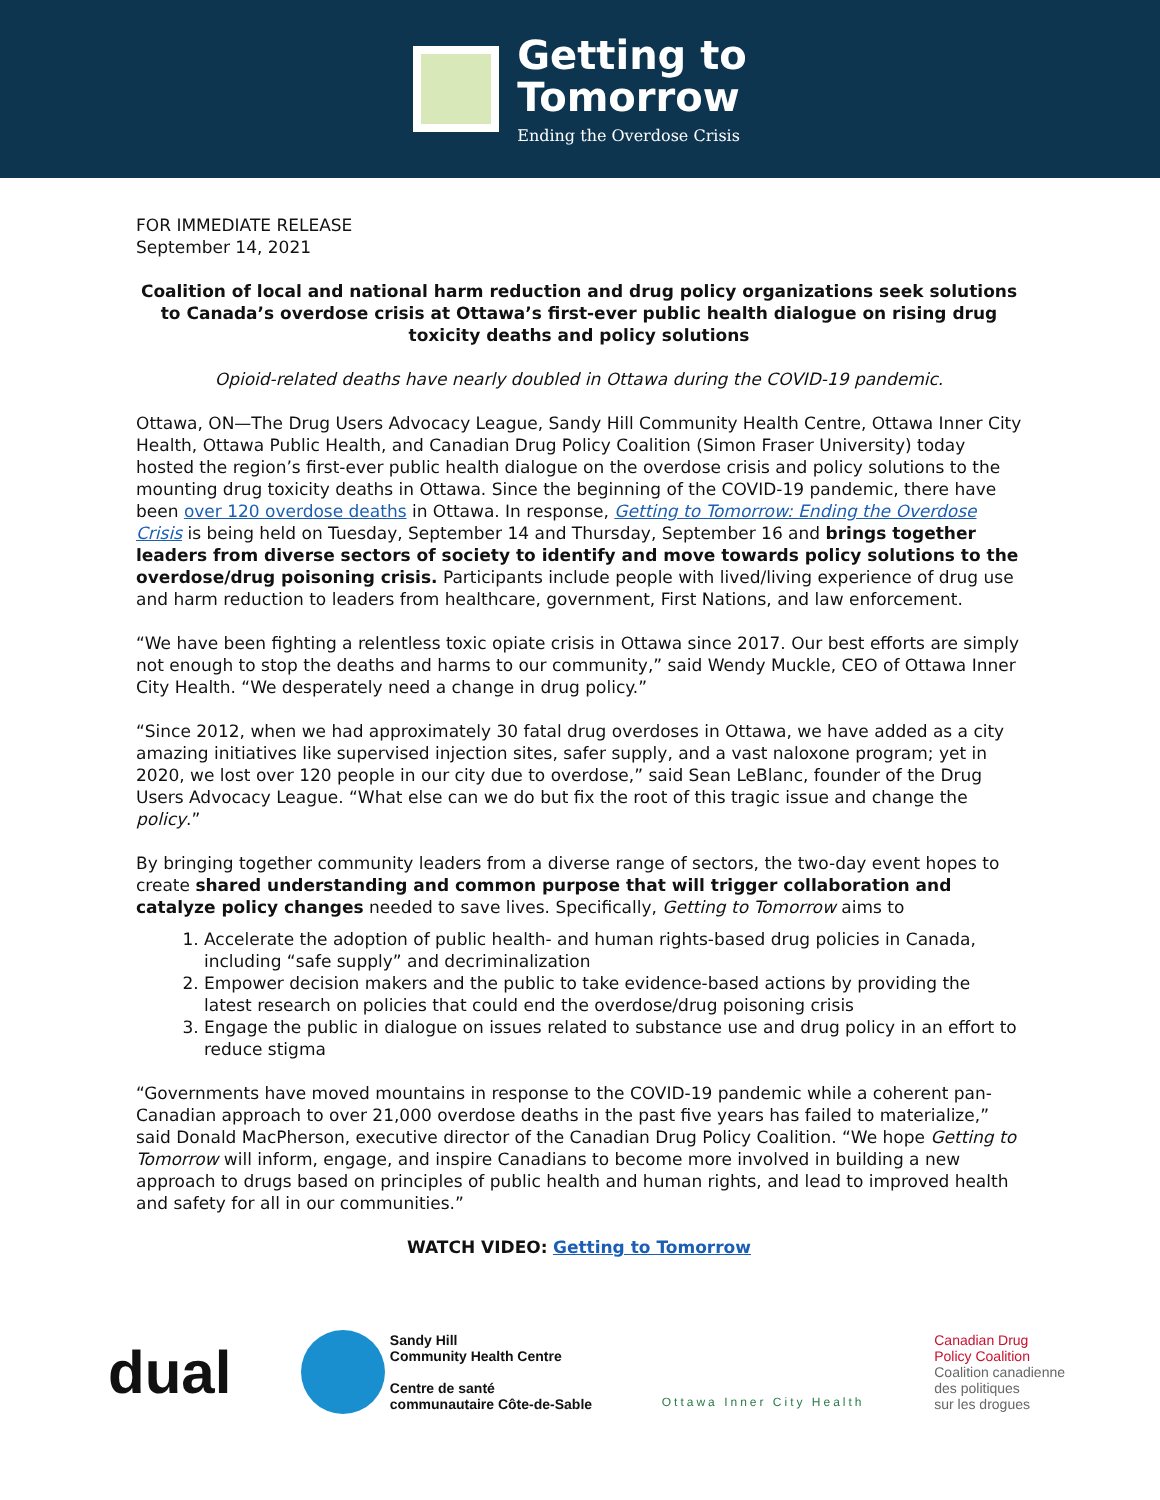Getting to
Tomorrow
Ending the Overdose Crisis
FOR IMMEDIATE RELEASE
September 14, 2021
Coalition of local and national harm reduction and drug policy organizations seek solutions to Canada’s overdose crisis at Ottawa’s first-ever public health dialogue on rising drug toxicity deaths and policy solutions
Opioid-related deaths have nearly doubled in Ottawa during the COVID-19 pandemic.
Ottawa, ON—The Drug Users Advocacy League, Sandy Hill Community Health Centre, Ottawa Inner City Health, Ottawa Public Health, and Canadian Drug Policy Coalition (Simon Fraser University) today hosted the region’s first-ever public health dialogue on the overdose crisis and policy solutions to the mounting drug toxicity deaths in Ottawa. Since the beginning of the COVID-19 pandemic, there have been over 120 overdose deaths in Ottawa. In response, Getting to Tomorrow: Ending the Overdose Crisis is being held on Tuesday, September 14 and Thursday, September 16 and brings together leaders from diverse sectors of society to identify and move towards policy solutions to the overdose/drug poisoning crisis. Participants include people with lived/living experience of drug use and harm reduction to leaders from healthcare, government, First Nations, and law enforcement.
“We have been fighting a relentless toxic opiate crisis in Ottawa since 2017. Our best efforts are simply not enough to stop the deaths and harms to our community,” said Wendy Muckle, CEO of Ottawa Inner City Health. “We desperately need a change in drug policy.”
“Since 2012, when we had approximately 30 fatal drug overdoses in Ottawa, we have added as a city amazing initiatives like supervised injection sites, safer supply, and a vast naloxone program; yet in 2020, we lost over 120 people in our city due to overdose,” said Sean LeBlanc, founder of the Drug Users Advocacy League. “What else can we do but fix the root of this tragic issue and change the policy.”
By bringing together community leaders from a diverse range of sectors, the two-day event hopes to create shared understanding and common purpose that will trigger collaboration and catalyze policy changes needed to save lives. Specifically, Getting to Tomorrow aims to
1. Accelerate the adoption of public health- and human rights-based drug policies in Canada, including “safe supply” and decriminalization
2. Empower decision makers and the public to take evidence-based actions by providing the latest research on policies that could end the overdose/drug poisoning crisis
3. Engage the public in dialogue on issues related to substance use and drug policy in an effort to reduce stigma
“Governments have moved mountains in response to the COVID-19 pandemic while a coherent pan-Canadian approach to over 21,000 overdose deaths in the past five years has failed to materialize,” said Donald MacPherson, executive director of the Canadian Drug Policy Coalition. “We hope Getting to Tomorrow will inform, engage, and inspire Canadians to become more involved in building a new approach to drugs based on principles of public health and human rights, and lead to improved health and safety for all in our communities.”
WATCH VIDEO: Getting to Tomorrow
dual
Sandy Hill
Community Health Centre
Centre de santé
communautaire Côte-de-Sable
Ottawa Inner City Health
Canadian Drug
Policy Coalition
Coalition canadienne
des politiques
sur les drogues